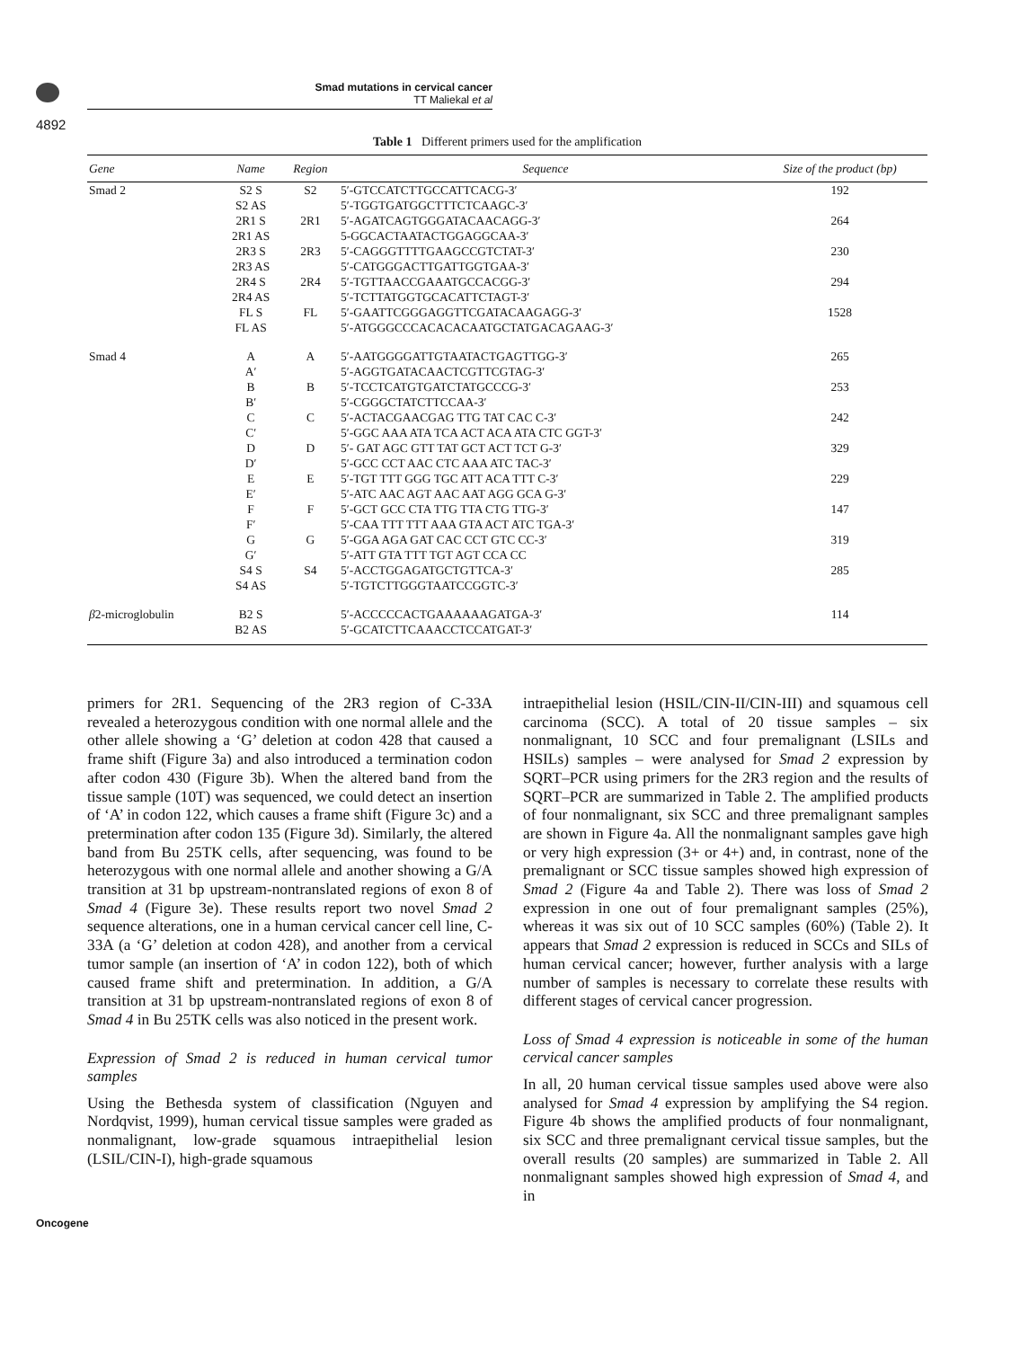Smad mutations in cervical cancer
TT Maliekal et al
4892
Table 1 Different primers used for the amplification
| Gene | Name | Region | Sequence | Size of the product (bp) |
| --- | --- | --- | --- | --- |
| Smad 2 | S2 S S2 AS | S2 | 5′-GTCCATCTTGCCATTCACG-3′ 5′-TGGTGATGGCTTTCTCAAGC-3′ | 192 |
| | 2R1 S 2R1 AS | 2R1 | 5′-AGATCAGTGGGATACAACAGG-3′ 5-GGCACTAATACTGGAGGCAA-3′ | 264 |
| | 2R3 S 2R3 AS | 2R3 | 5′-CAGGGTTTTGAAGCCGTCTAT-3′ 5′-CATGGGACTTGATTGGTGAA-3′ | 230 |
| | 2R4 S 2R4 AS | 2R4 | 5′-TGTTAACCGAAATGCCACGG-3′ 5′-TCTTATGGTGCACATTCTAGT-3′ | 294 |
| | FL S FL AS | FL | 5′-GAATTCGGGAGGTTCGATACAAGAGG-3′ 5′-ATGGGCCCACACACAATGCTATGACAGAAG-3′ | 1528 |
| Smad 4 | A A′ | A | 5′-AATGGGGATTGTAATACTGAGTTGG-3′ 5′-AGGTGATACAACTCGTTCGTAG-3′ | 265 |
| | B B′ | B | 5′-TCCTCATGTGATCTATGCCCG-3′ 5′-CGGGCTATCTTCCAA-3′ | 253 |
| | C C′ | C | 5′-ACTACGAACGAG TTG TAT CAC C-3′ 5′-GGC AAA ATA TCA ACT ACA ATA CTC GGT-3′ | 242 |
| | D D′ | D | 5′- GAT AGC GTT TAT GCT ACT TCT G-3′ 5′-GCC CCT AAC CTC AAA ATC TAC-3′ | 329 |
| | E E′ | E | 5′-TGT TTT GGG TGC ATT ACA TTT C-3′ 5′-ATC AAC AGT AAC AAT AGG GCA G-3′ | 229 |
| | F F′ | F | 5′-GCT GCC CTA TTG TTA CTG TTG-3′ 5′-CAA TTT TTT AAA GTA ACT ATC TGA-3′ | 147 |
| | G G′ | G | 5′-GGA AGA GAT CAC CCT GTC CC-3′ 5′-ATT GTA TTT TGT AGT CCA CC | 319 |
| | S4 S S4 AS | S4 | 5′-ACCTGGAGATGCTGTTCA-3′ 5′-TGTCTTGGGTAATCCGGTC-3′ | 285 |
| β 2-microglobulin | B2 S B2 AS | | 5′-ACCCCCACTGAAAAAAGATGA-3′ 5′-GCATCTTCAAACCTCCATGAT-3′ | 114 |
primers for 2R1. Sequencing of the 2R3 region of C-33A revealed a heterozygous condition with one normal allele and the other allele showing a ‘G’ deletion at codon 428 that caused a frame shift (Figure 3a) and also introduced a termination codon after codon 430 (Figure 3b). When the altered band from the tissue sample (10T) was sequenced, we could detect an insertion of ‘A’ in codon 122, which causes a frame shift (Figure 3c) and a pretermination after codon 135 (Figure 3d). Similarly, the altered band from Bu 25TK cells, after sequencing, was found to be heterozygous with one normal allele and another showing a G/A transition at 31 bp upstream-nontranslated regions of exon 8 of Smad 4 (Figure 3e). These results report two novel Smad 2 sequence alterations, one in a human cervical cancer cell line, C-33A (a ‘G’ deletion at codon 428), and another from a cervical tumor sample (an insertion of ‘A’ in codon 122), both of which caused frame shift and pretermination. In addition, a G/A transition at 31 bp upstream-nontranslated regions of exon 8 of Smad 4 in Bu 25TK cells was also noticed in the present work.
Expression of Smad 2 is reduced in human cervical tumor samples
Using the Bethesda system of classification (Nguyen and Nordqvist, 1999), human cervical tissue samples were graded as nonmalignant, low-grade squamous intraepithelial lesion (LSIL/CIN-I), high-grade squamous
intraepithelial lesion (HSIL/CIN-II/CIN-III) and squamous cell carcinoma (SCC). A total of 20 tissue samples – six nonmalignant, 10 SCC and four premalignant (LSILs and HSILs) samples – were analysed for Smad 2 expression by SQRT–PCR using primers for the 2R3 region and the results of SQRT–PCR are summarized in Table 2. The amplified products of four nonmalignant, six SCC and three premalignant samples are shown in Figure 4a. All the nonmalignant samples gave high or very high expression (3+ or 4+) and, in contrast, none of the premalignant or SCC tissue samples showed high expression of Smad 2 (Figure 4a and Table 2). There was loss of Smad 2 expression in one out of four premalignant samples (25%), whereas it was six out of 10 SCC samples (60%) (Table 2). It appears that Smad 2 expression is reduced in SCCs and SILs of human cervical cancer; however, further analysis with a large number of samples is necessary to correlate these results with different stages of cervical cancer progression.
Loss of Smad 4 expression is noticeable in some of the human cervical cancer samples
In all, 20 human cervical tissue samples used above were also analysed for Smad 4 expression by amplifying the S4 region. Figure 4b shows the amplified products of four nonmalignant, six SCC and three premalignant cervical tissue samples, but the overall results (20 samples) are summarized in Table 2. All nonmalignant samples showed high expression of Smad 4, and in
Oncogene